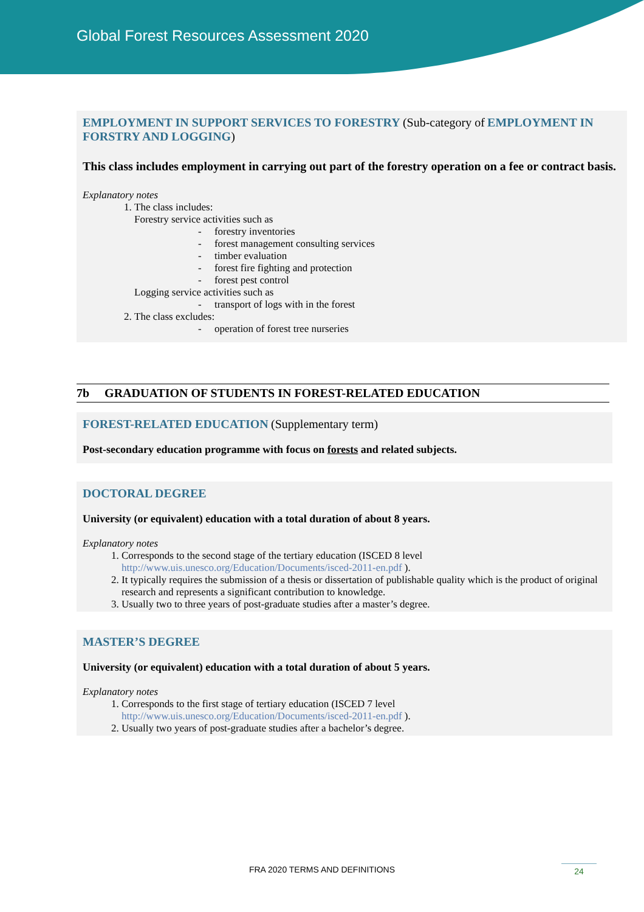Global Forest Resources Assessment 2020
EMPLOYMENT IN SUPPORT SERVICES TO FORESTRY (Sub-category of EMPLOYMENT IN FORSTRY AND LOGGING)
This class includes employment in carrying out part of the forestry operation on a fee or contract basis.
Explanatory notes
1. The class includes:
Forestry service activities such as
- forestry inventories
- forest management consulting services
- timber evaluation
- forest fire fighting and protection
- forest pest control
Logging service activities such as
- transport of logs with in the forest
2. The class excludes:
- operation of forest tree nurseries
7b GRADUATION OF STUDENTS IN FOREST-RELATED EDUCATION
FOREST-RELATED EDUCATION (Supplementary term)
Post-secondary education programme with focus on forests and related subjects.
DOCTORAL DEGREE
University (or equivalent) education with a total duration of about 8 years.
Explanatory notes
1. Corresponds to the second stage of the tertiary education (ISCED 8 level http://www.uis.unesco.org/Education/Documents/isced-2011-en.pdf ).
2. It typically requires the submission of a thesis or dissertation of publishable quality which is the product of original research and represents a significant contribution to knowledge.
3. Usually two to three years of post-graduate studies after a master’s degree.
MASTER’S DEGREE
University (or equivalent) education with a total duration of about 5 years.
Explanatory notes
1. Corresponds to the first stage of tertiary education (ISCED 7 level http://www.uis.unesco.org/Education/Documents/isced-2011-en.pdf ).
2. Usually two years of post-graduate studies after a bachelor’s degree.
FRA 2020 TERMS AND DEFINITIONS 24